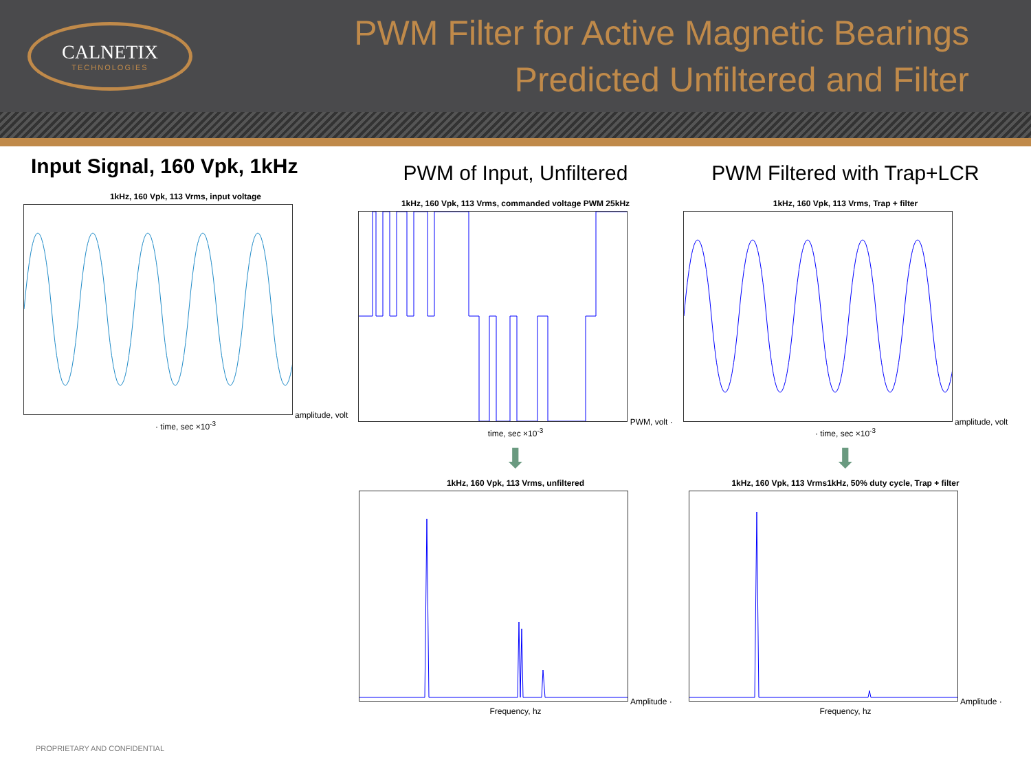CALNETIX
TECHNOLOGIES
PWM Filter for Active Magnetic Bearings
Predicted Unfiltered and Filter
Input Signal, 160 Vpk, 1kHz
1kHz, 160 Vpk, 113 Vrms, input voltage
amplitude, volt · time, sec ×10<sup>-3</sup>
PWM of Input, Unfiltered
1kHz, 160 Vpk, 113 Vrms, commanded voltage PWM 25kHz
PWM, volt · time, sec ×10<sup>-3</sup>
⬇
1kHz, 160 Vpk, 113 Vrms, unfiltered
Amplitude · Frequency, hz
PWM Filtered with Trap+LCR
1kHz, 160 Vpk, 113 Vrms, Trap + filter
amplitude, volt · time, sec ×10<sup>-3</sup>
⬇
1kHz, 160 Vpk, 113 Vrms1kHz, 50% duty cycle, Trap + filter
Amplitude · Frequency, hz
PROPRIETARY AND CONFIDENTIAL